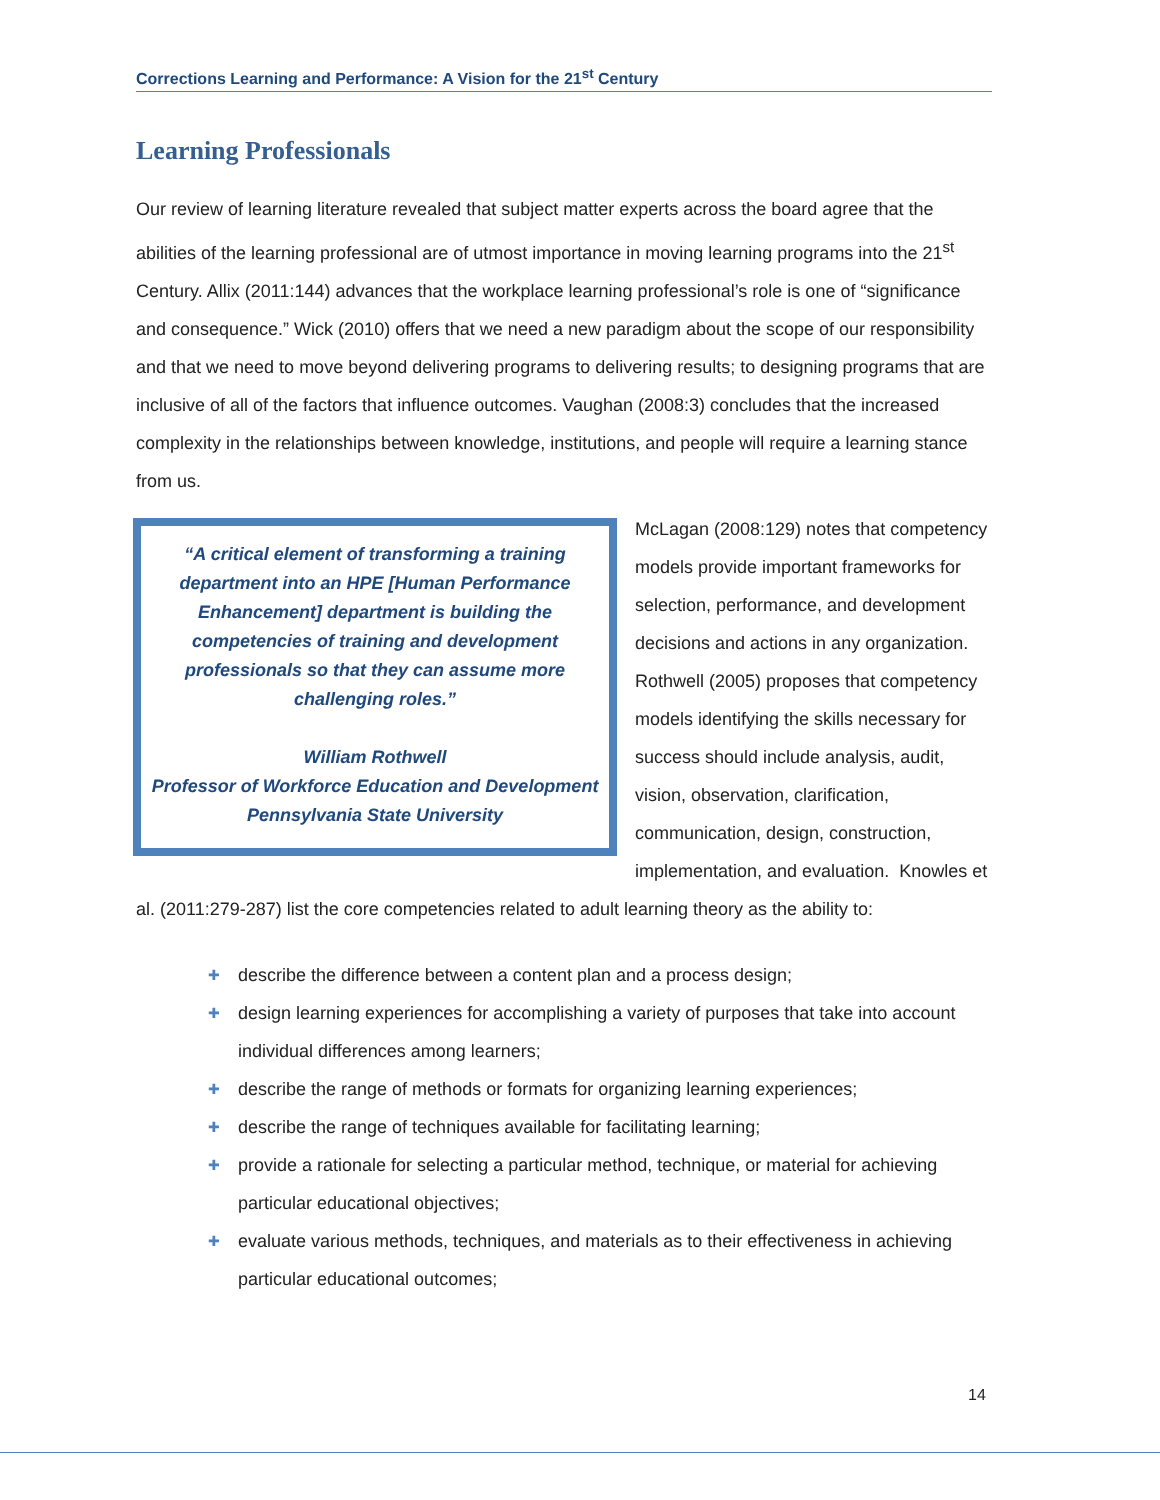Corrections Learning and Performance: A Vision for the 21<sup>st</sup> Century
Learning Professionals
Our review of learning literature revealed that subject matter experts across the board agree that the abilities of the learning professional are of utmost importance in moving learning programs into the 21<sup>st</sup> Century. Allix (2011:144) advances that the workplace learning professional’s role is one of “significance and consequence.” Wick (2010) offers that we need a new paradigm about the scope of our responsibility and that we need to move beyond delivering programs to delivering results; to designing programs that are inclusive of all of the factors that influence outcomes. Vaughan (2008:3) concludes that the increased complexity in the relationships between knowledge, institutions, and people will require a learning stance from us.
“A critical element of transforming a training department into an HPE [Human Performance Enhancement] department is building the competencies of training and development professionals so that they can assume more challenging roles.”
William Rothwell
Professor of Workforce Education and Development
Pennsylvania State University
McLagan (2008:129) notes that competency models provide important frameworks for selection, performance, and development decisions and actions in any organization. Rothwell (2005) proposes that competency models identifying the skills necessary for success should include analysis, audit, vision, observation, clarification, communication, design, construction, implementation, and evaluation. Knowles et al. (2011:279-287) list the core competencies related to adult learning theory as the ability to:
✚ describe the difference between a content plan and a process design;
✚ design learning experiences for accomplishing a variety of purposes that take into account individual differences among learners;
✚ describe the range of methods or formats for organizing learning experiences;
✚ describe the range of techniques available for facilitating learning;
✚ provide a rationale for selecting a particular method, technique, or material for achieving particular educational objectives;
✚ evaluate various methods, techniques, and materials as to their effectiveness in achieving particular educational outcomes;
14